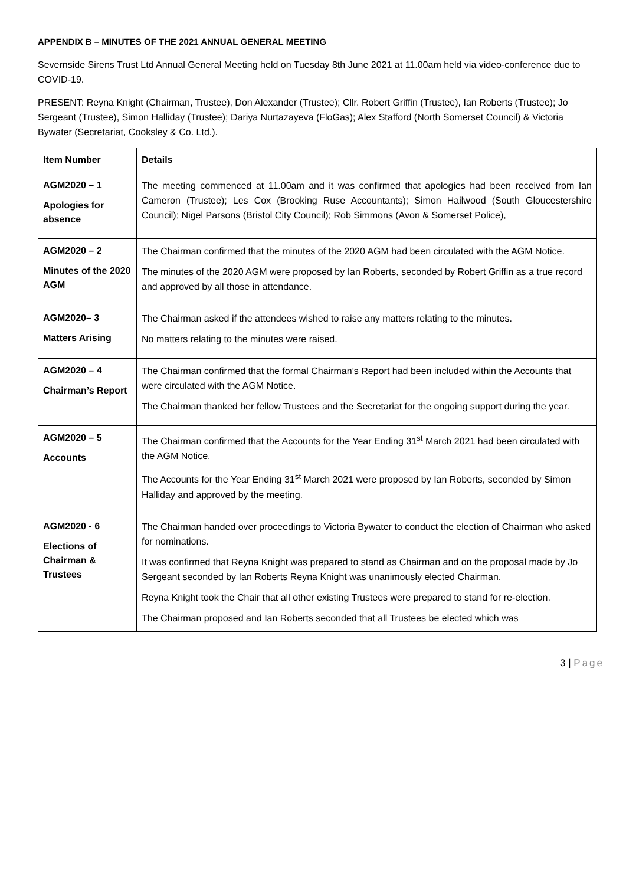APPENDIX B – MINUTES OF THE 2021 ANNUAL GENERAL MEETING
Severnside Sirens Trust Ltd Annual General Meeting held on Tuesday 8th June 2021 at 11.00am held via video-conference due to COVID-19.
PRESENT: Reyna Knight (Chairman, Trustee), Don Alexander (Trustee); Cllr. Robert Griffin (Trustee), Ian Roberts (Trustee); Jo Sergeant (Trustee), Simon Halliday (Trustee); Dariya Nurtazayeva (FloGas); Alex Stafford (North Somerset Council) & Victoria Bywater (Secretariat, Cooksley & Co. Ltd.).
| Item Number | Details |
| AGM2020 – 1 Apologies for absence | The meeting commenced at 11.00am and it was confirmed that apologies had been received from Ian Cameron (Trustee); Les Cox (Brooking Ruse Accountants); Simon Hailwood (South Gloucestershire Council); Nigel Parsons (Bristol City Council); Rob Simmons (Avon & Somerset Police), |
| AGM2020 – 2 Minutes of the 2020 AGM | The Chairman confirmed that the minutes of the 2020 AGM had been circulated with the AGM Notice. The minutes of the 2020 AGM were proposed by Ian Roberts, seconded by Robert Griffin as a true record and approved by all those in attendance. |
| AGM2020– 3 Matters Arising | The Chairman asked if the attendees wished to raise any matters relating to the minutes. No matters relating to the minutes were raised. |
| AGM2020 – 4 Chairman’s Report | The Chairman confirmed that the formal Chairman’s Report had been included within the Accounts that were circulated with the AGM Notice. The Chairman thanked her fellow Trustees and the Secretariat for the ongoing support during the year. |
| AGM2020 – 5 Accounts | The Chairman confirmed that the Accounts for the Year Ending 31<sup>st</sup> March 2021 had been circulated with the AGM Notice. The Accounts for the Year Ending 31<sup>st</sup> March 2021 were proposed by Ian Roberts, seconded by Simon Halliday and approved by the meeting. |
| AGM2020 - 6 Elections of Chairman & Trustees | The Chairman handed over proceedings to Victoria Bywater to conduct the election of Chairman who asked for nominations. It was confirmed that Reyna Knight was prepared to stand as Chairman and on the proposal made by Jo Sergeant seconded by Ian Roberts Reyna Knight was unanimously elected Chairman. Reyna Knight took the Chair that all other existing Trustees were prepared to stand for re-election. The Chairman proposed and Ian Roberts seconded that all Trustees be elected which was |
3 | Page